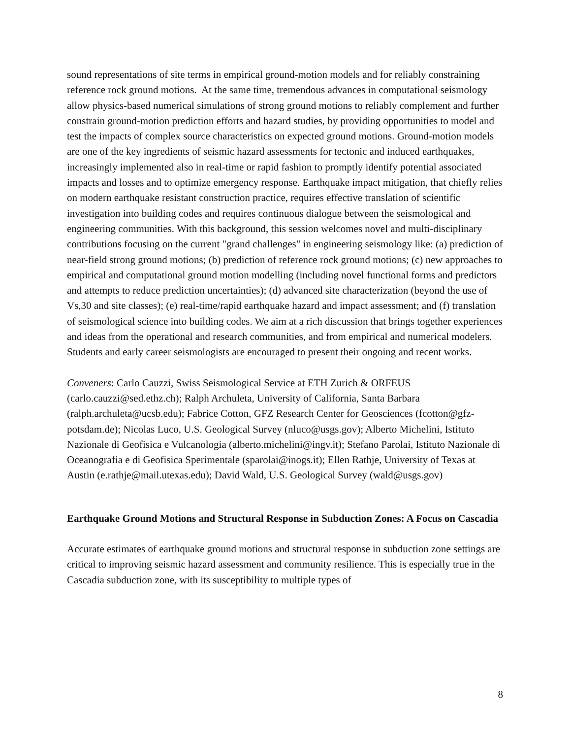sound representations of site terms in empirical ground-motion models and for reliably constraining reference rock ground motions. At the same time, tremendous advances in computational seismology allow physics-based numerical simulations of strong ground motions to reliably complement and further constrain ground-motion prediction efforts and hazard studies, by providing opportunities to model and test the impacts of complex source characteristics on expected ground motions. Ground-motion models are one of the key ingredients of seismic hazard assessments for tectonic and induced earthquakes, increasingly implemented also in real-time or rapid fashion to promptly identify potential associated impacts and losses and to optimize emergency response. Earthquake impact mitigation, that chiefly relies on modern earthquake resistant construction practice, requires effective translation of scientific investigation into building codes and requires continuous dialogue between the seismological and engineering communities. With this background, this session welcomes novel and multi-disciplinary contributions focusing on the current "grand challenges" in engineering seismology like: (a) prediction of near-field strong ground motions; (b) prediction of reference rock ground motions; (c) new approaches to empirical and computational ground motion modelling (including novel functional forms and predictors and attempts to reduce prediction uncertainties); (d) advanced site characterization (beyond the use of Vs,30 and site classes); (e) real-time/rapid earthquake hazard and impact assessment; and (f) translation of seismological science into building codes. We aim at a rich discussion that brings together experiences and ideas from the operational and research communities, and from empirical and numerical modelers. Students and early career seismologists are encouraged to present their ongoing and recent works.
Conveners: Carlo Cauzzi, Swiss Seismological Service at ETH Zurich & ORFEUS (carlo.cauzzi@sed.ethz.ch); Ralph Archuleta, University of California, Santa Barbara (ralph.archuleta@ucsb.edu); Fabrice Cotton, GFZ Research Center for Geosciences (fcotton@gfz-potsdam.de); Nicolas Luco, U.S. Geological Survey (nluco@usgs.gov); Alberto Michelini, Istituto Nazionale di Geofisica e Vulcanologia (alberto.michelini@ingv.it); Stefano Parolai, Istituto Nazionale di Oceanografia e di Geofisica Sperimentale (sparolai@inogs.it); Ellen Rathje, University of Texas at Austin (e.rathje@mail.utexas.edu); David Wald, U.S. Geological Survey (wald@usgs.gov)
Earthquake Ground Motions and Structural Response in Subduction Zones: A Focus on Cascadia
Accurate estimates of earthquake ground motions and structural response in subduction zone settings are critical to improving seismic hazard assessment and community resilience. This is especially true in the Cascadia subduction zone, with its susceptibility to multiple types of
8